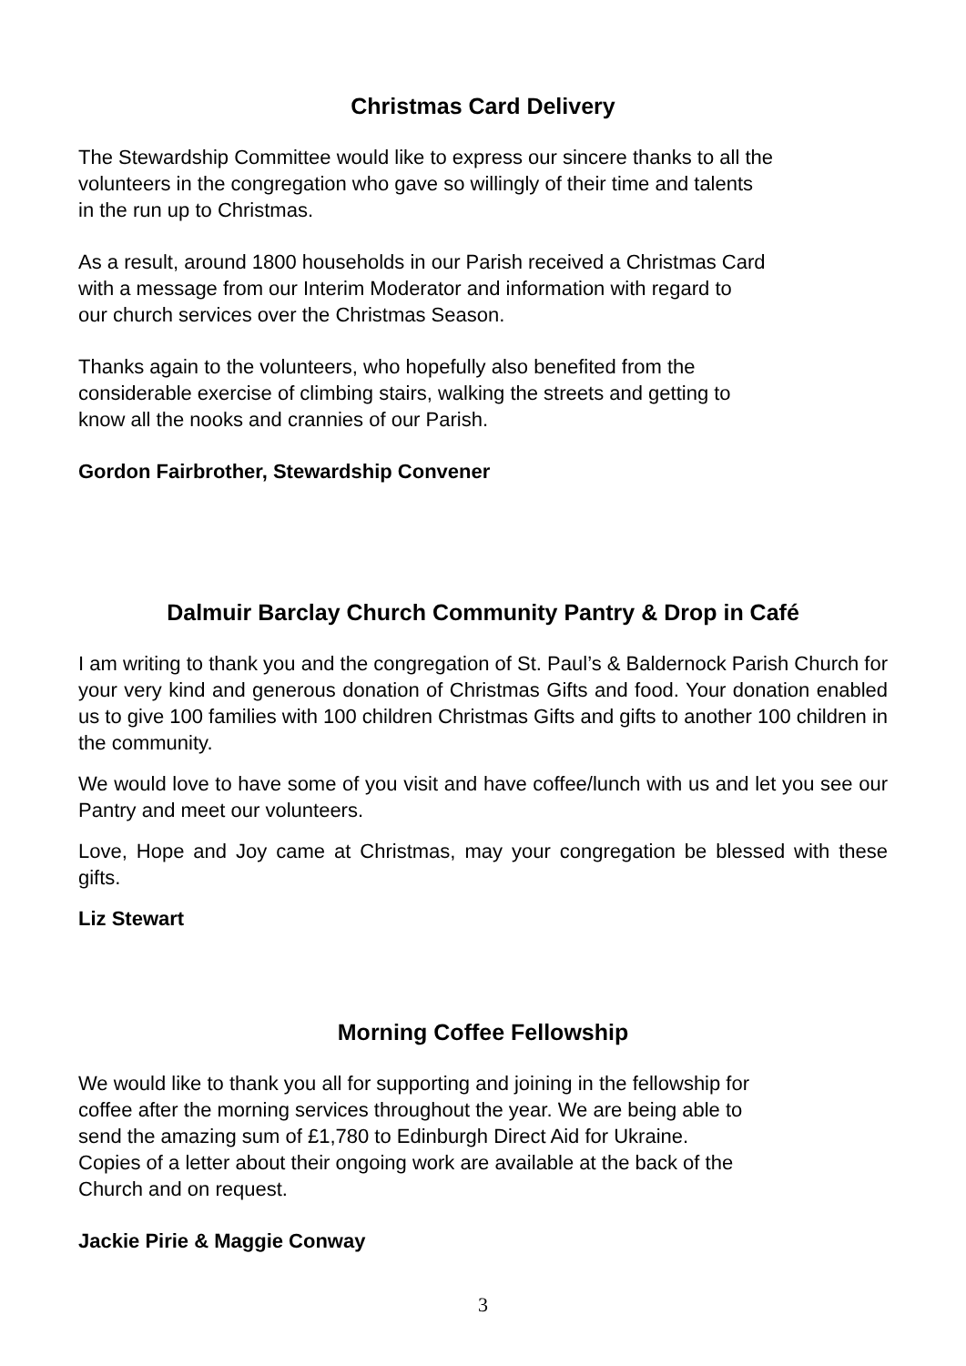Christmas Card Delivery
The Stewardship Committee would like to express our sincere thanks to all the
volunteers in the congregation who gave so willingly of their time and talents
in the run up to Christmas.
As a result, around 1800 households in our Parish received a Christmas Card
with a message from our Interim Moderator and information with regard to
our church services over the Christmas Season.
Thanks again to the volunteers, who hopefully also benefited from the
considerable exercise of climbing stairs, walking the streets and getting to
know all the nooks and crannies of our Parish.
Gordon Fairbrother, Stewardship Convener
Dalmuir Barclay Church Community Pantry & Drop in Café
I am writing to thank you and the congregation of St. Paul’s & Baldernock Parish Church for your very kind and generous donation of Christmas Gifts and food. Your donation enabled us to give 100 families with 100 children Christmas Gifts and gifts to another 100 children in the community.
We would love to have some of you visit and have coffee/lunch with us and let you see our Pantry and meet our volunteers.
Love, Hope and Joy came at Christmas, may your congregation be blessed with these gifts.
Liz Stewart
Morning Coffee Fellowship
We would like to thank you all for supporting and joining in the fellowship for
coffee after the morning services throughout the year. We are being able to
send the amazing sum of £1,780 to Edinburgh Direct Aid for Ukraine.
Copies of a letter about their ongoing work are available at the back of the
Church and on request.
Jackie Pirie & Maggie Conway
3